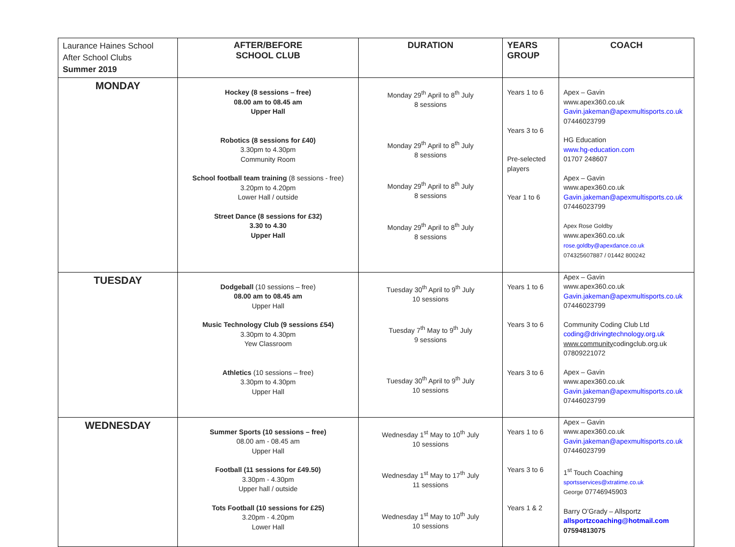| Laurance Haines School After School Clubs Summer 2019 | AFTER/BEFORE SCHOOL CLUB | DURATION | YEARS GROUP | COACH |
| MONDAY | Hockey (8 sessions – free) 08.00 am to 08.45 am Upper Hall Robotics (8 sessions for £40) 3.30pm to 4.30pm Community Room School football team training (8 sessions - free) 3.20pm to 4.20pm Lower Hall / outside Street Dance (8 sessions for £32) 3.30 to 4.30 Upper Hall | Monday 29<sup>th</sup> April to 8<sup>th</sup> July 8 sessions Monday 29<sup>th</sup> April to 8<sup>th</sup> July 8 sessions Monday 29<sup>th</sup> April to 8<sup>th</sup> July 8 sessions Monday 29<sup>th</sup> April to 8<sup>th</sup> July 8 sessions | Years 1 to 6 Years 3 to 6 Pre-selected players Year 1 to 6 | Apex – Gavin www.apex360.co.uk Gavin.jakeman@apexmultisports.co.uk 07446023799 HG Education www.hg-education.com 01707 248607 Apex – Gavin www.apex360.co.uk Gavin.jakeman@apexmultisports.co.uk 07446023799 Apex Rose Goldby www.apex360.co.uk rose.goldby@apexdance.co.uk 074325607887 / 01442 800242 |
| TUESDAY | Dodgeball (10 sessions – free) 08.00 am to 08.45 am Upper Hall Music Technology Club (9 sessions £54) 3.30pm to 4.30pm Yew Classroom Athletics (10 sessions – free) 3.30pm to 4.30pm Upper Hall | Tuesday 30<sup>th</sup> April to 9<sup>th</sup> July 10 sessions Tuesday 7<sup>th</sup> May to 9<sup>th</sup> July 9 sessions Tuesday 30<sup>th</sup> April to 9<sup>th</sup> July 10 sessions | Years 1 to 6 Years 3 to 6 Years 3 to 6 | Apex – Gavin www.apex360.co.uk Gavin.jakeman@apexmultisports.co.uk 07446023799 Community Coding Club Ltd coding@drivingtechnology.org.uk www.community codingclub.org.uk 07809221072 Apex – Gavin www.apex360.co.uk Gavin.jakeman@apexmultisports.co.uk 07446023799 |
| WEDNESDAY | Summer Sports (10 sessions – free) 08.00 am - 08.45 am Upper Hall Football (11 sessions for £49.50) 3.30pm - 4.30pm Upper hall / outside Tots Football (10 sessions for £25) 3.20pm - 4.20pm Lower Hall | Wednesday 1<sup>st</sup> May to 10<sup>th</sup> July 10 sessions Wednesday 1<sup>st</sup> May to 17<sup>th</sup> July 11 sessions Wednesday 1<sup>st</sup> May to 10<sup>th</sup> July 10 sessions | Years 1 to 6 Years 3 to 6 Years 1 & 2 | Apex – Gavin www.apex360.co.uk Gavin.jakeman@apexmultisports.co.uk 07446023799 1<sup>st</sup> Touch Coaching sportsservices@xtratime.co.uk George 07746945903 Barry O’Grady – Allsportz allsportzcoaching@hotmail.com 07594813075 |